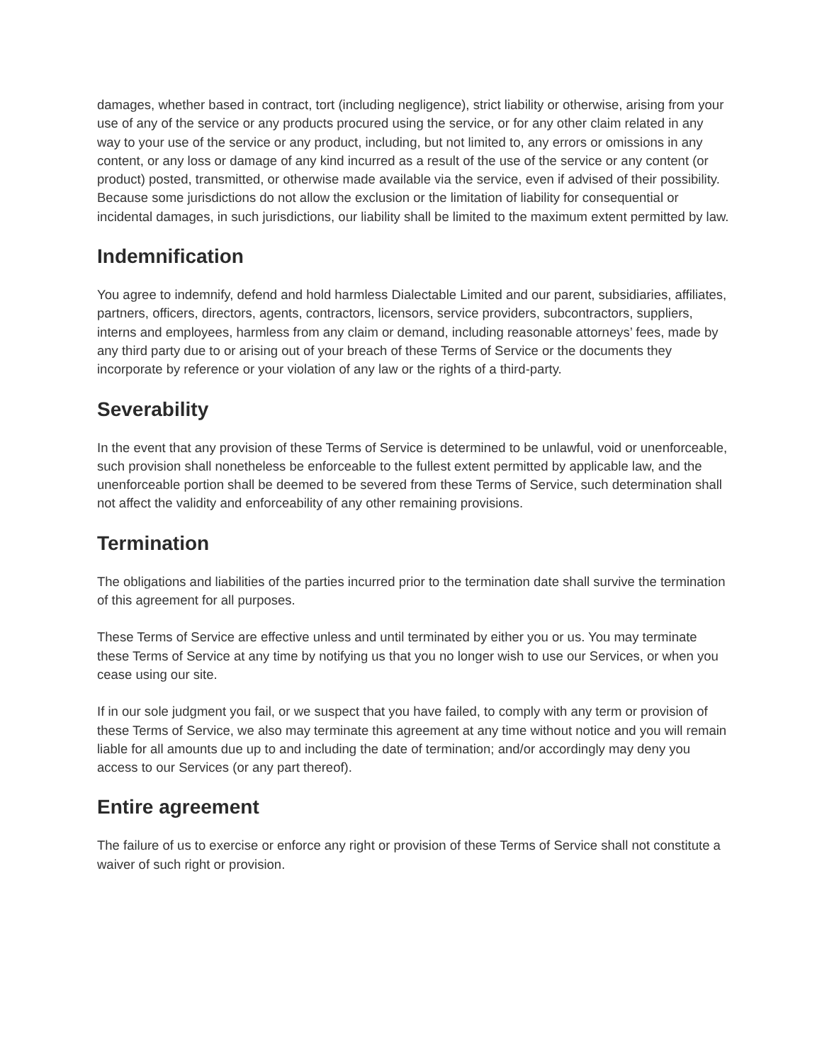damages, whether based in contract, tort (including negligence), strict liability or otherwise, arising from your use of any of the service or any products procured using the service, or for any other claim related in any way to your use of the service or any product, including, but not limited to, any errors or omissions in any content, or any loss or damage of any kind incurred as a result of the use of the service or any content (or product) posted, transmitted, or otherwise made available via the service, even if advised of their possibility. Because some jurisdictions do not allow the exclusion or the limitation of liability for consequential or incidental damages, in such jurisdictions, our liability shall be limited to the maximum extent permitted by law.
Indemnification
You agree to indemnify, defend and hold harmless Dialectable Limited and our parent, subsidiaries, affiliates, partners, officers, directors, agents, contractors, licensors, service providers, subcontractors, suppliers, interns and employees, harmless from any claim or demand, including reasonable attorneys’ fees, made by any third party due to or arising out of your breach of these Terms of Service or the documents they incorporate by reference or your violation of any law or the rights of a third-party.
Severability
In the event that any provision of these Terms of Service is determined to be unlawful, void or unenforceable, such provision shall nonetheless be enforceable to the fullest extent permitted by applicable law, and the unenforceable portion shall be deemed to be severed from these Terms of Service, such determination shall not affect the validity and enforceability of any other remaining provisions.
Termination
The obligations and liabilities of the parties incurred prior to the termination date shall survive the termination of this agreement for all purposes.
These Terms of Service are effective unless and until terminated by either you or us. You may terminate these Terms of Service at any time by notifying us that you no longer wish to use our Services, or when you cease using our site.
If in our sole judgment you fail, or we suspect that you have failed, to comply with any term or provision of these Terms of Service, we also may terminate this agreement at any time without notice and you will remain liable for all amounts due up to and including the date of termination; and/or accordingly may deny you access to our Services (or any part thereof).
Entire agreement
The failure of us to exercise or enforce any right or provision of these Terms of Service shall not constitute a waiver of such right or provision.